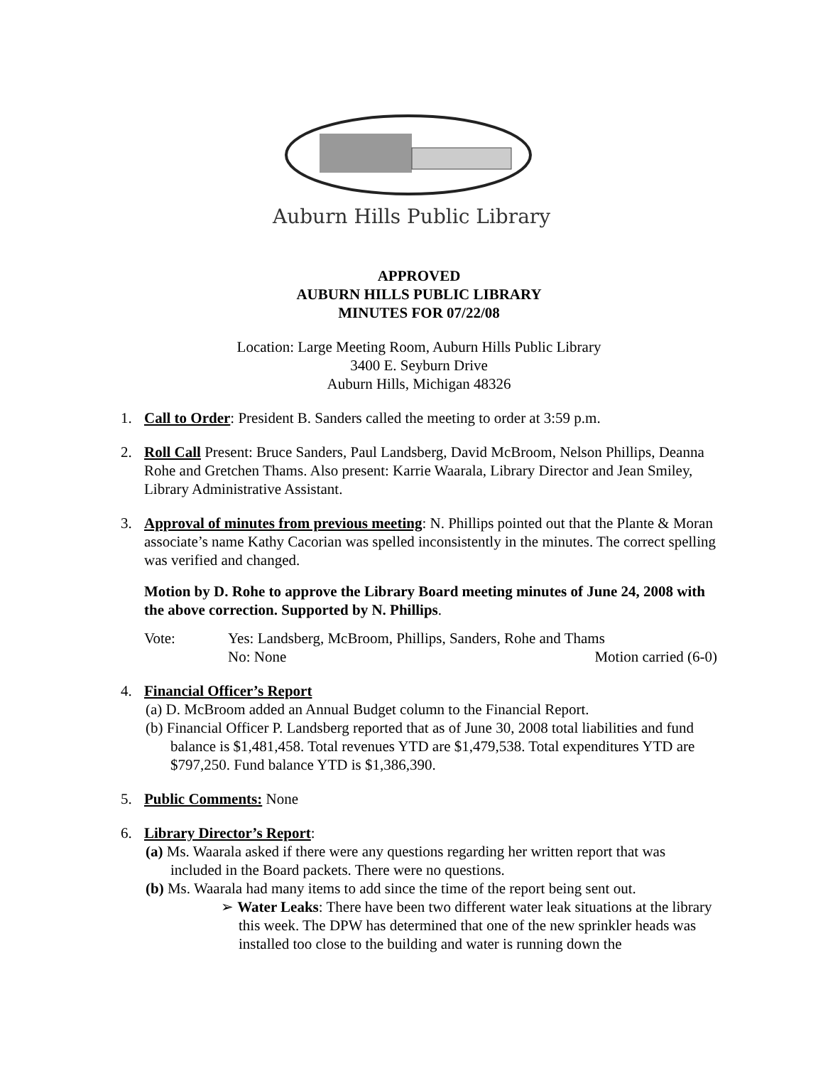Auburn Hills Public Library
APPROVED
AUBURN HILLS PUBLIC LIBRARY
MINUTES FOR 07/22/08
Location: Large Meeting Room, Auburn Hills Public Library
3400 E. Seyburn Drive
Auburn Hills, Michigan 48326
1. Call to Order: President B. Sanders called the meeting to order at 3:59 p.m.
2. Roll Call Present: Bruce Sanders, Paul Landsberg, David McBroom, Nelson Phillips, Deanna Rohe and Gretchen Thams. Also present: Karrie Waarala, Library Director and Jean Smiley, Library Administrative Assistant.
3. Approval of minutes from previous meeting: N. Phillips pointed out that the Plante & Moran associate’s name Kathy Cacorian was spelled inconsistently in the minutes. The correct spelling was verified and changed.
Motion by D. Rohe to approve the Library Board meeting minutes of June 24, 2008 with the above correction. Supported by N. Phillips.
Vote: Yes: Landsberg, McBroom, Phillips, Sanders, Rohe and Thams
No: None Motion carried (6-0)
4. Financial Officer’s Report
(a) D. McBroom added an Annual Budget column to the Financial Report.
(b) Financial Officer P. Landsberg reported that as of June 30, 2008 total liabilities and fund balance is $1,481,458. Total revenues YTD are $1,479,538. Total expenditures YTD are $797,250. Fund balance YTD is $1,386,390.
5. Public Comments: None
6. Library Director’s Report:
(a) Ms. Waarala asked if there were any questions regarding her written report that was included in the Board packets. There were no questions.
(b) Ms. Waarala had many items to add since the time of the report being sent out.
➢ Water Leaks: There have been two different water leak situations at the library this week. The DPW has determined that one of the new sprinkler heads was installed too close to the building and water is running down the